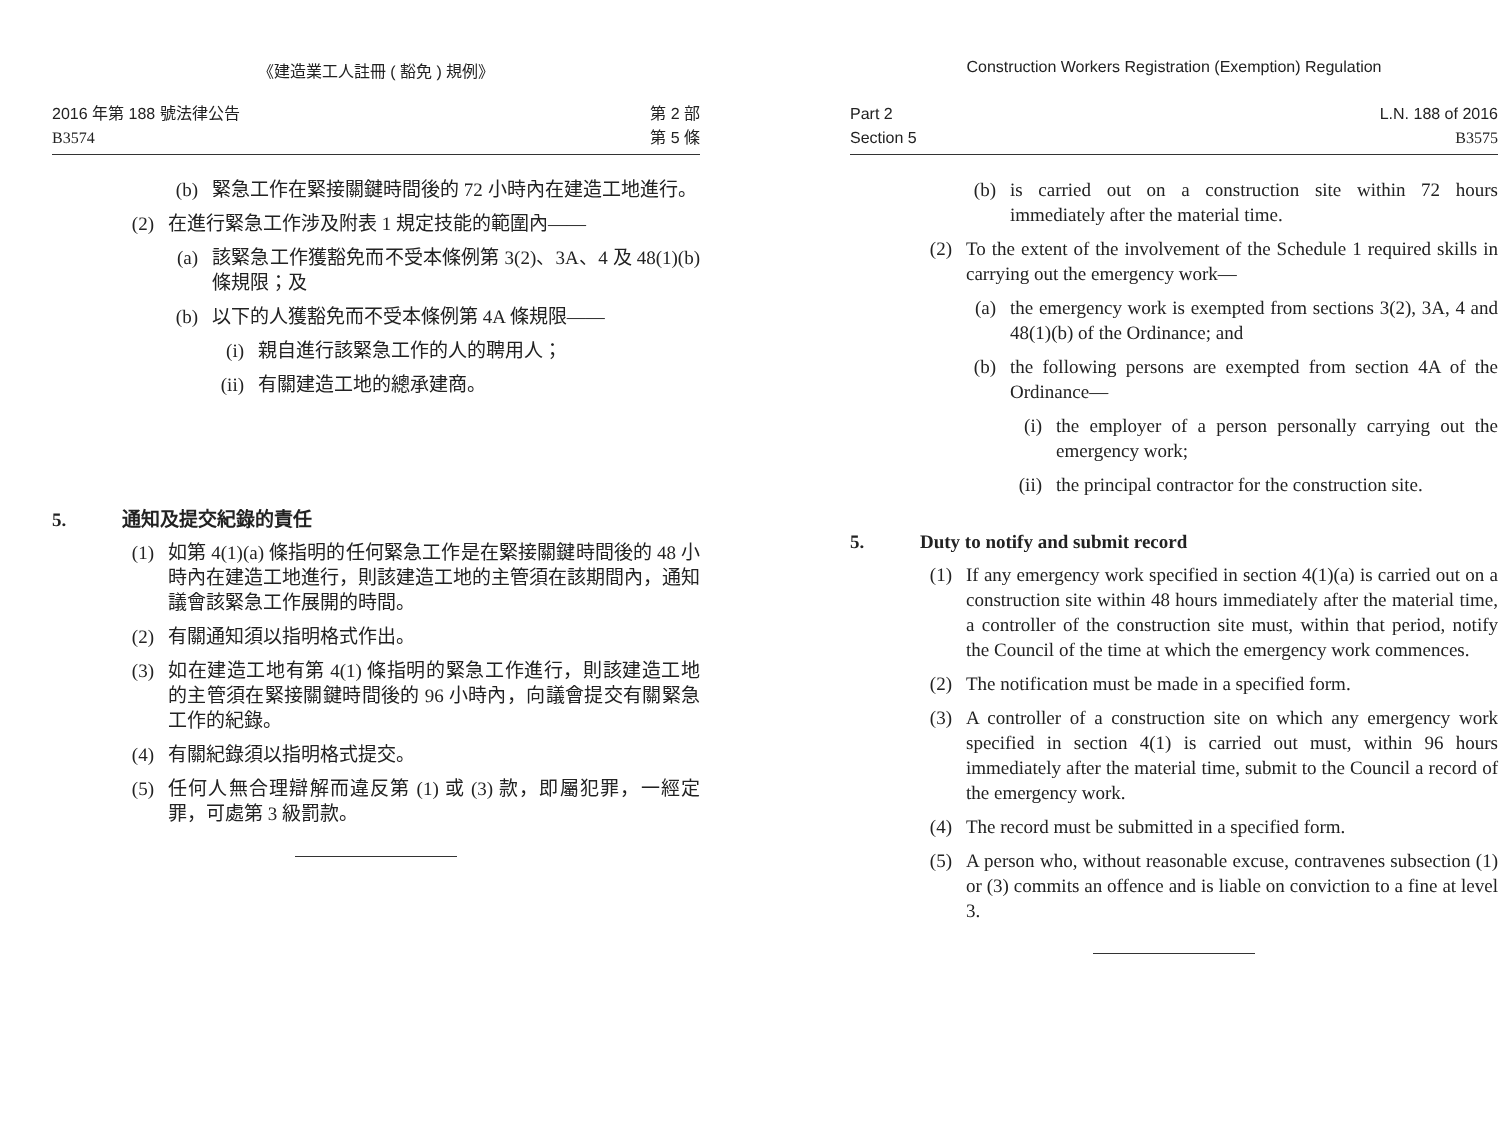《建造業工人註冊 ( 豁免 ) 規例》
2016 年第 188 號法律公告
B3574
第 2 部
第 5 條
(b) 緊急工作在緊接關鍵時間後的 72 小時內在建造工地進行。
(2) 在進行緊急工作涉及附表 1 規定技能的範圍內——
(a) 該緊急工作獲豁免而不受本條例第 3(2)、3A、4 及 48(1)(b) 條規限；及
(b) 以下的人獲豁免而不受本條例第 4A 條規限——
(i) 親自進行該緊急工作的人的聘用人；
(ii) 有關建造工地的總承建商。
5. 通知及提交紀錄的責任
(1) 如第 4(1)(a) 條指明的任何緊急工作是在緊接關鍵時間後的 48 小時內在建造工地進行，則該建造工地的主管須在該期間內，通知議會該緊急工作展開的時間。
(2) 有關通知須以指明格式作出。
(3) 如在建造工地有第 4(1) 條指明的緊急工作進行，則該建造工地的主管須在緊接關鍵時間後的 96 小時內，向議會提交有關緊急工作的紀錄。
(4) 有關紀錄須以指明格式提交。
(5) 任何人無合理辯解而違反第 (1) 或 (3) 款，即屬犯罪，一經定罪，可處第 3 級罰款。
Construction Workers Registration (Exemption) Regulation
Part 2
Section 5
L.N. 188 of 2016
B3575
(b) is carried out on a construction site within 72 hours immediately after the material time.
(2) To the extent of the involvement of the Schedule 1 required skills in carrying out the emergency work—
(a) the emergency work is exempted from sections 3(2), 3A, 4 and 48(1)(b) of the Ordinance; and
(b) the following persons are exempted from section 4A of the Ordinance—
(i) the employer of a person personally carrying out the emergency work;
(ii) the principal contractor for the construction site.
5. Duty to notify and submit record
(1) If any emergency work specified in section 4(1)(a) is carried out on a construction site within 48 hours immediately after the material time, a controller of the construction site must, within that period, notify the Council of the time at which the emergency work commences.
(2) The notification must be made in a specified form.
(3) A controller of a construction site on which any emergency work specified in section 4(1) is carried out must, within 96 hours immediately after the material time, submit to the Council a record of the emergency work.
(4) The record must be submitted in a specified form.
(5) A person who, without reasonable excuse, contravenes subsection (1) or (3) commits an offence and is liable on conviction to a fine at level 3.